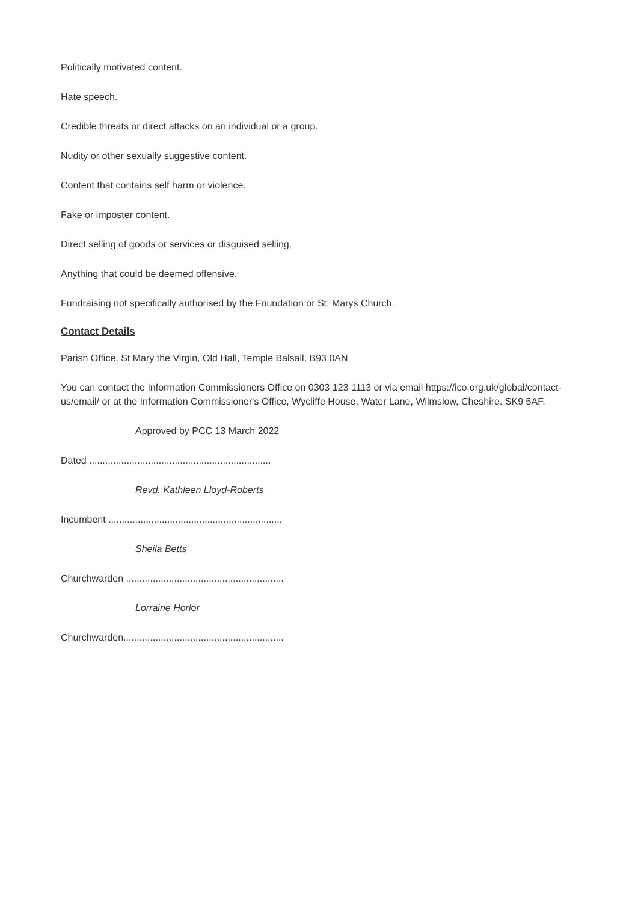Politically motivated content.
Hate speech.
Credible threats or direct attacks on an individual or a group.
Nudity or other sexually suggestive content.
Content that contains self harm or violence.
Fake or imposter content.
Direct selling of goods or services or disguised selling.
Anything that could be deemed offensive.
Fundraising not specifically authorised by the Foundation or St. Marys Church.
Contact Details
Parish Office, St Mary the Virgin, Old Hall, Temple Balsall, B93 0AN
You can contact the Information Commissioners Office on 0303 123 1113 or via email https://ico.org.uk/global/contact-us/email/ or at the Information Commissioner's Office, Wycliffe House, Water Lane, Wilmslow, Cheshire. SK9 5AF.
Approved by PCC 13 March 2022
Dated ....................................................................
Revd. Kathleen Lloyd-Roberts
Incumbent .................................................................
Sheila Betts
Churchwarden ...........................................................
Lorraine Horlor
Churchwarden............................................................